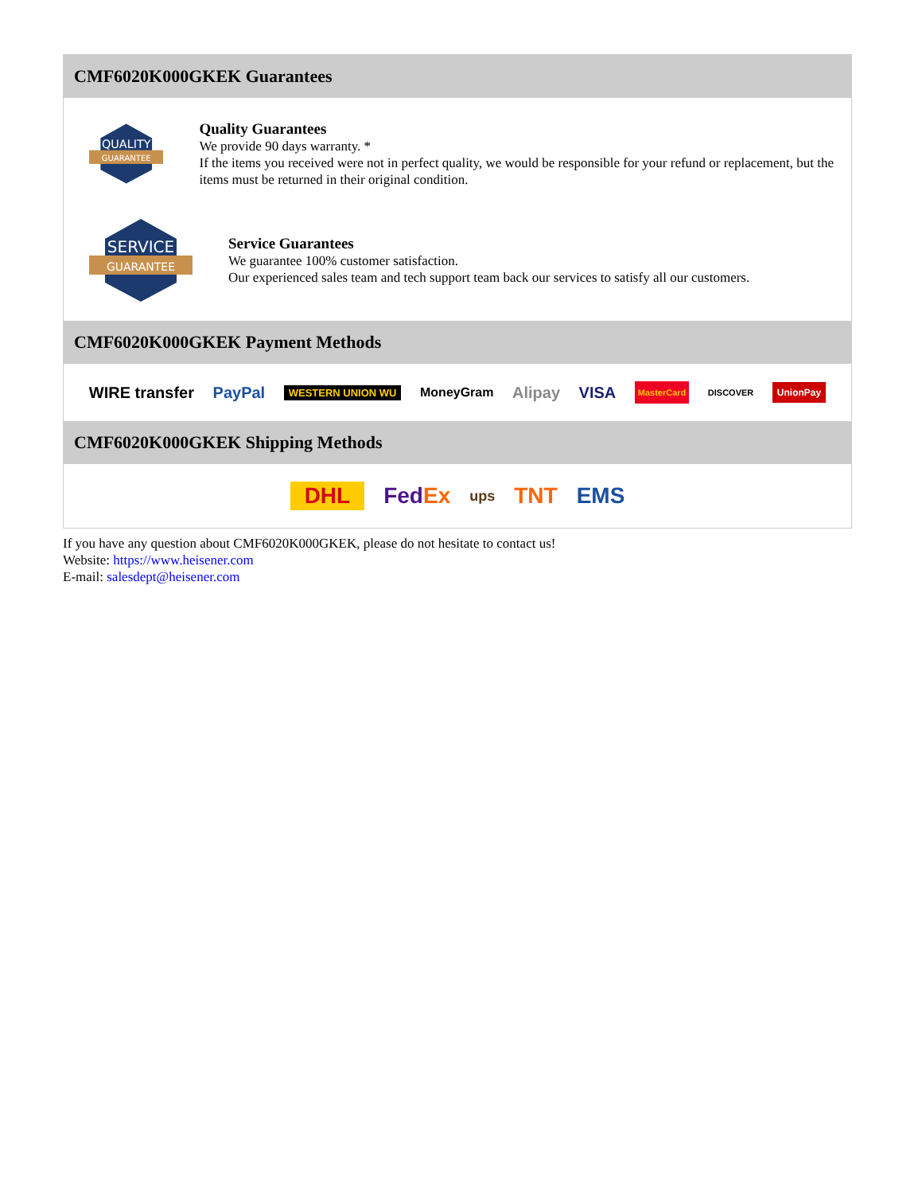CMF6020K000GKEK Guarantees
QUALITY
GUARANTEE
Quality Guarantees
We provide 90 days warranty. *
If the items you received were not in perfect quality, we would be responsible for your refund or replacement, but the items must be returned in their original condition.
SERVICE
GUARANTEE
Service Guarantees
We guarantee 100% customer satisfaction.
Our experienced sales team and tech support team back our services to satisfy all our customers.
CMF6020K000GKEK Payment Methods
WIRE transfer PayPal WESTERN UNION WU MoneyGram Alipay VISA MasterCard DISCOVER UnionPay
CMF6020K000GKEK Shipping Methods
DHL FedEx ups TNT EMS
If you have any question about CMF6020K000GKEK, please do not hesitate to contact us!
Website: https://www.heisener.com
E-mail: salesdept@heisener.com